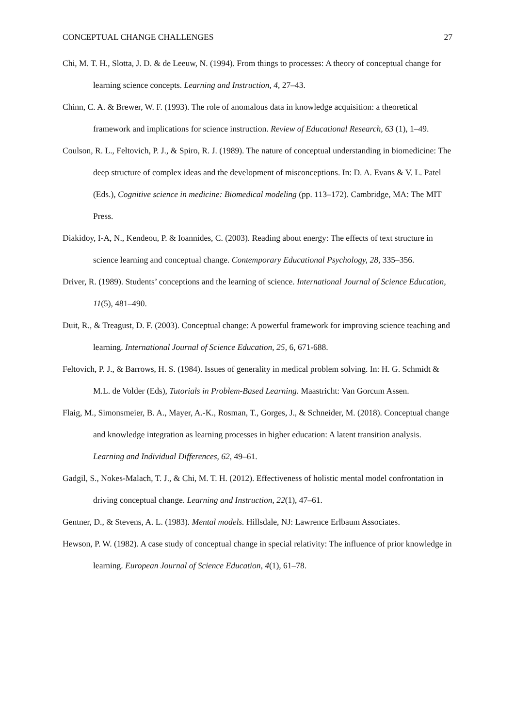CONCEPTUAL CHANGE CHALLENGES 27
Chi, M. T. H., Slotta, J. D. & de Leeuw, N. (1994). From things to processes: A theory of conceptual change for learning science concepts. Learning and Instruction, 4, 27–43.
Chinn, C. A. & Brewer, W. F. (1993). The role of anomalous data in knowledge acquisition: a theoretical framework and implications for science instruction. Review of Educational Research, 63 (1), 1–49.
Coulson, R. L., Feltovich, P. J., & Spiro, R. J. (1989). The nature of conceptual understanding in biomedicine: The deep structure of complex ideas and the development of misconceptions. In: D. A. Evans & V. L. Patel (Eds.), Cognitive science in medicine: Biomedical modeling (pp. 113–172). Cambridge, MA: The MIT Press.
Diakidoy, I-A, N., Kendeou, P. & Ioannides, C. (2003). Reading about energy: The effects of text structure in science learning and conceptual change. Contemporary Educational Psychology, 28, 335–356.
Driver, R. (1989). Students’ conceptions and the learning of science. International Journal of Science Education, 11(5), 481–490.
Duit, R., & Treagust, D. F. (2003). Conceptual change: A powerful framework for improving science teaching and learning. International Journal of Science Education, 25, 6, 671-688.
Feltovich, P. J., & Barrows, H. S. (1984). Issues of generality in medical problem solving. In: H. G. Schmidt & M.L. de Volder (Eds), Tutorials in Problem-Based Learning. Maastricht: Van Gorcum Assen.
Flaig, M., Simonsmeier, B. A., Mayer, A.-K., Rosman, T., Gorges, J., & Schneider, M. (2018). Conceptual change and knowledge integration as learning processes in higher education: A latent transition analysis. Learning and Individual Differences, 62, 49–61.
Gadgil, S., Nokes-Malach, T. J., & Chi, M. T. H. (2012). Effectiveness of holistic mental model confrontation in driving conceptual change. Learning and Instruction, 22(1), 47–61.
Gentner, D., & Stevens, A. L. (1983). Mental models. Hillsdale, NJ: Lawrence Erlbaum Associates.
Hewson, P. W. (1982). A case study of conceptual change in special relativity: The influence of prior knowledge in learning. European Journal of Science Education, 4(1), 61–78.